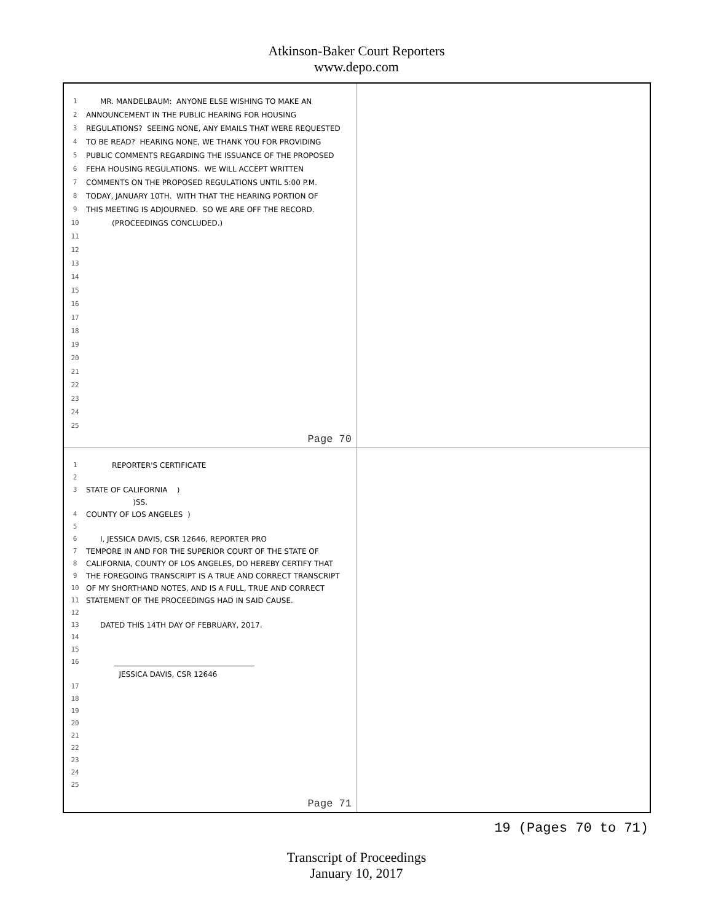Atkinson-Baker Court Reporters
www.depo.com
1 MR. MANDELBAUM: ANYONE ELSE WISHING TO MAKE AN
2 ANNOUNCEMENT IN THE PUBLIC HEARING FOR HOUSING
3 REGULATIONS? SEEING NONE, ANY EMAILS THAT WERE REQUESTED
4 TO BE READ? HEARING NONE, WE THANK YOU FOR PROVIDING
5 PUBLIC COMMENTS REGARDING THE ISSUANCE OF THE PROPOSED
6 FEHA HOUSING REGULATIONS. WE WILL ACCEPT WRITTEN
7 COMMENTS ON THE PROPOSED REGULATIONS UNTIL 5:00 P.M.
8 TODAY, JANUARY 10TH. WITH THAT THE HEARING PORTION OF
9 THIS MEETING IS ADJOURNED. SO WE ARE OFF THE RECORD.
10 (PROCEEDINGS CONCLUDED.)
11
12
13
14
15
16
17
18
19
20
21
22
23
24
25
Page 70
1 REPORTER'S CERTIFICATE
2
3 STATE OF CALIFORNIA )
)SS.
4 COUNTY OF LOS ANGELES )
5
6 I, JESSICA DAVIS, CSR 12646, REPORTER PRO
7 TEMPORE IN AND FOR THE SUPERIOR COURT OF THE STATE OF
8 CALIFORNIA, COUNTY OF LOS ANGELES, DO HEREBY CERTIFY THAT
9 THE FOREGOING TRANSCRIPT IS A TRUE AND CORRECT TRANSCRIPT
10 OF MY SHORTHAND NOTES, AND IS A FULL, TRUE AND CORRECT
11 STATEMENT OF THE PROCEEDINGS HAD IN SAID CAUSE.
12
13 DATED THIS 14TH DAY OF FEBRUARY, 2017.
14
15
16 ______________________________________
JESSICA DAVIS, CSR 12646
17
18
19
20
21
22
23
24
25
Page 71
19 (Pages 70 to 71)
Transcript of Proceedings
January 10, 2017